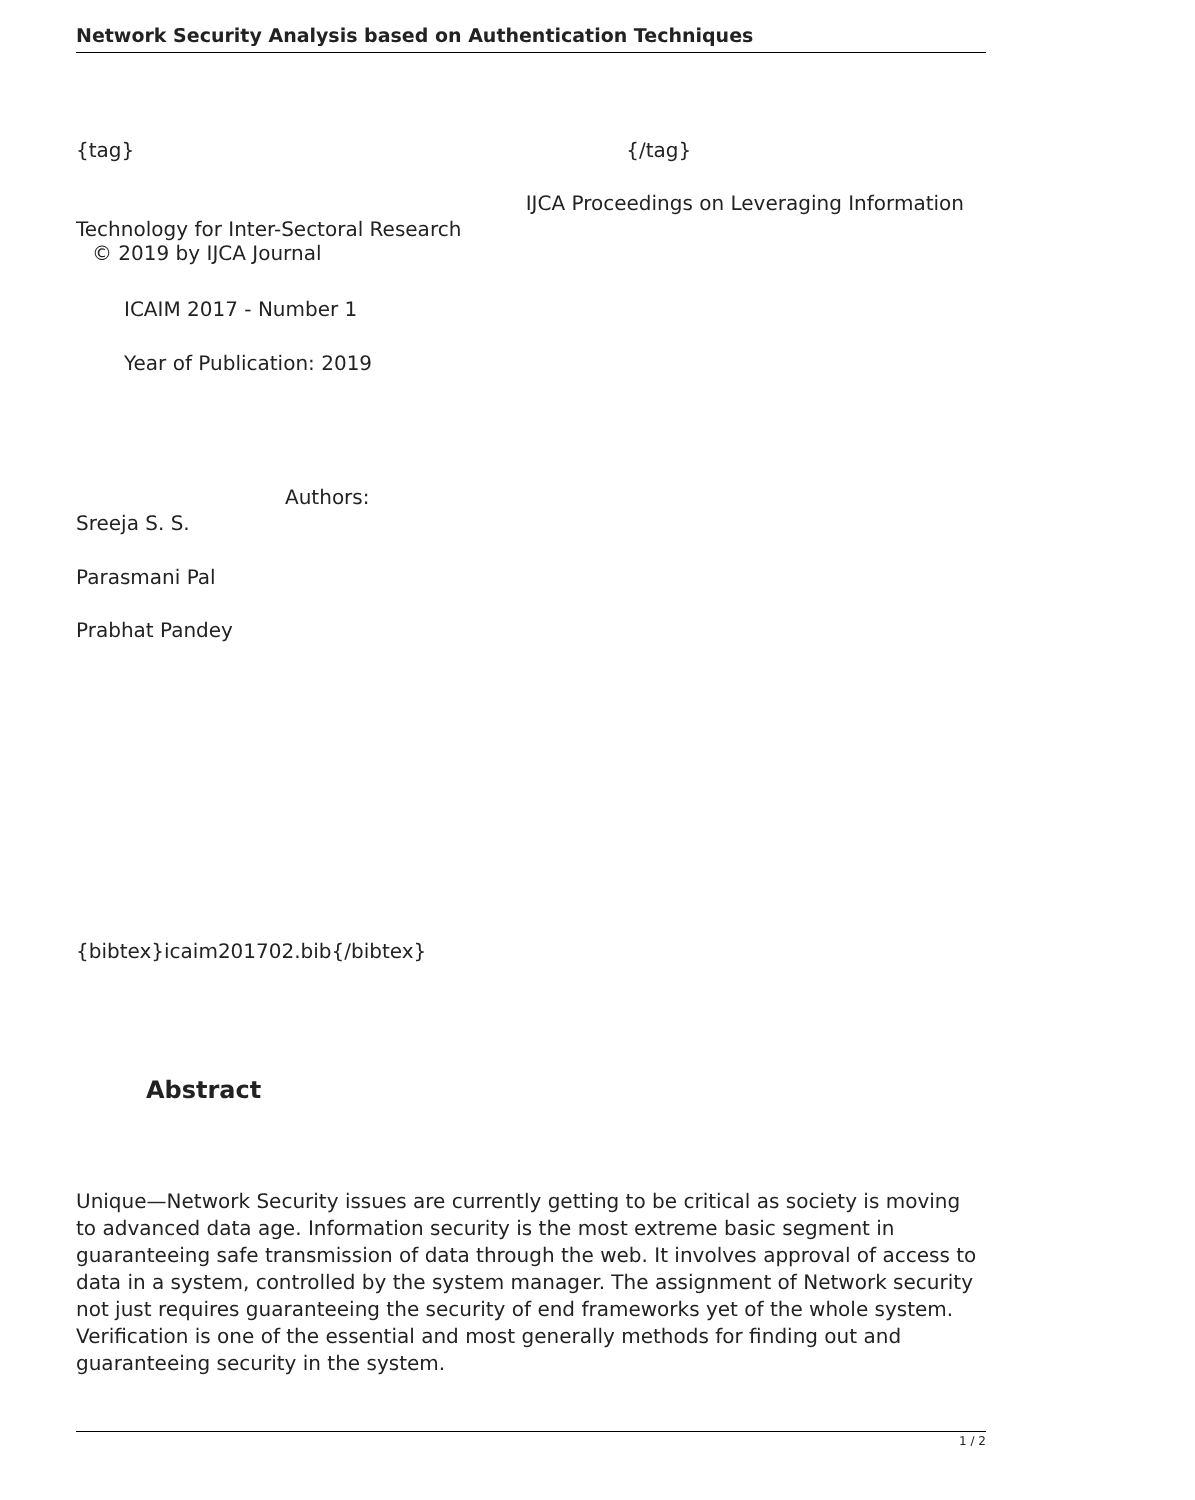Network Security Analysis based on Authentication Techniques
{tag} {/tag}
IJCA Proceedings on Leveraging Information
Technology for Inter-Sectoral Research
© 2019 by IJCA Journal
ICAIM 2017 - Number 1
Year of Publication: 2019
Authors:
Sreeja S. S.
Parasmani Pal
Prabhat Pandey
{bibtex}icaim201702.bib{/bibtex}
Abstract
Unique—Network Security issues are currently getting to be critical as society is moving to advanced data age. Information security is the most extreme basic segment in guaranteeing safe transmission of data through the web. It involves approval of access to data in a system, controlled by the system manager. The assignment of Network security not just requires guaranteeing the security of end frameworks yet of the whole system. Verification is one of the essential and most generally methods for finding out and guaranteeing security in the system.
1 / 2